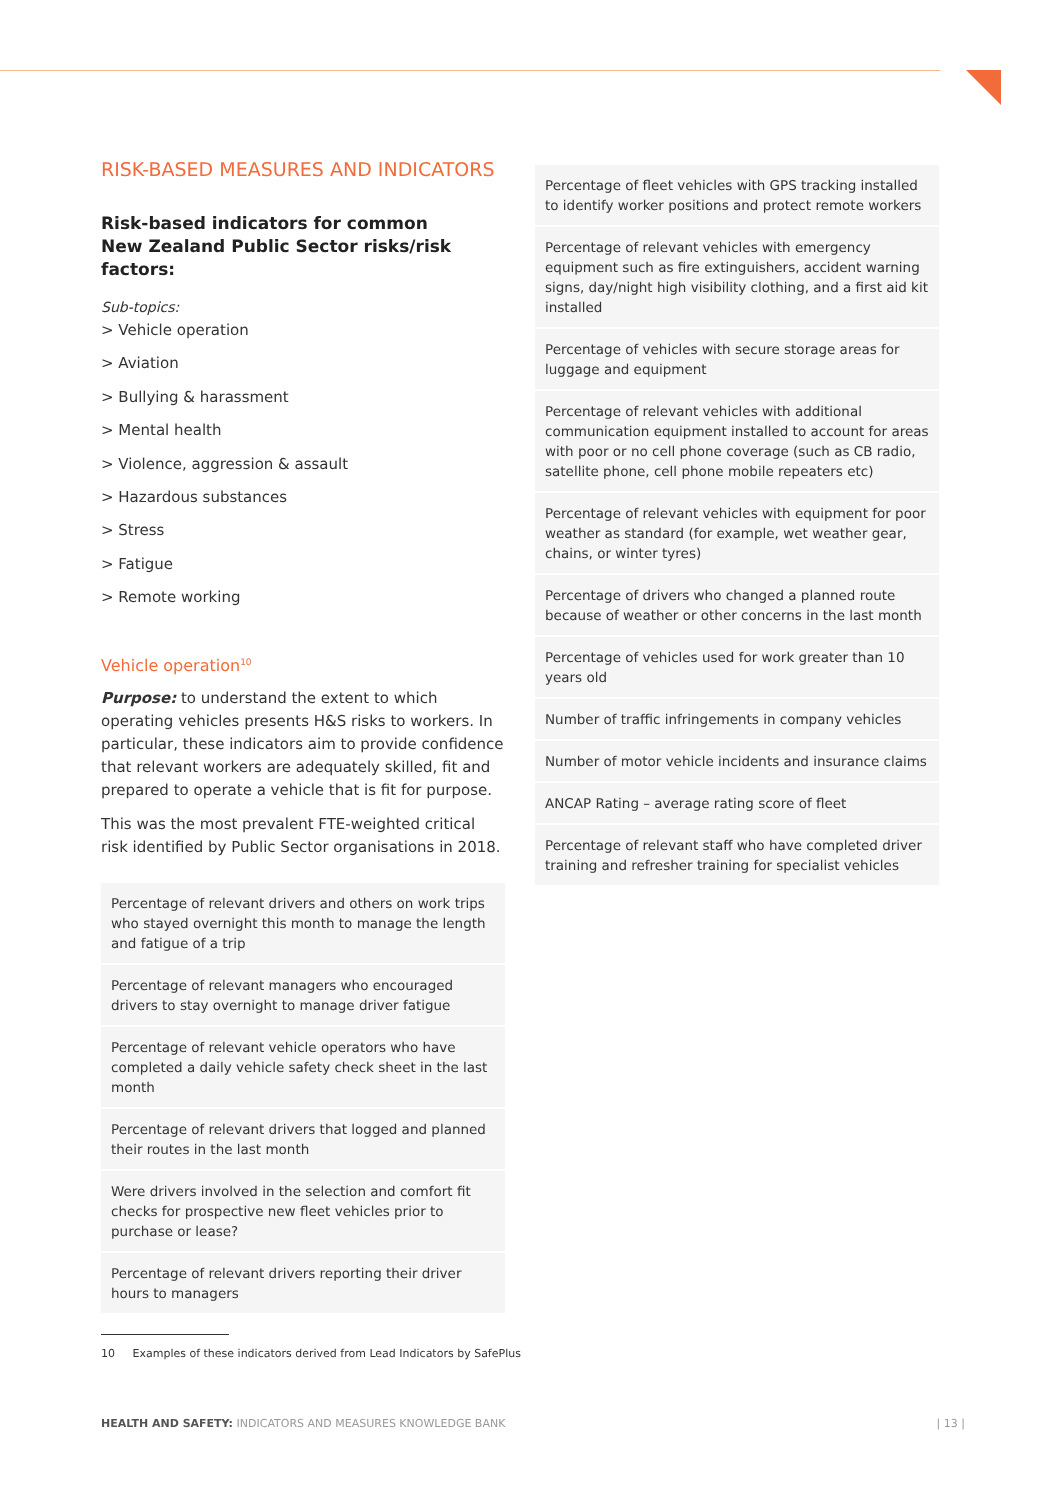RISK-BASED MEASURES AND INDICATORS
Risk-based indicators for common
New Zealand Public Sector risks/risk factors:
Sub-topics:
> Vehicle operation
> Aviation
> Bullying & harassment
> Mental health
> Violence, aggression & assault
> Hazardous substances
> Stress
> Fatigue
> Remote working
Vehicle operation<sup>10</sup>
Purpose: to understand the extent to which operating vehicles presents H&S risks to workers. In particular, these indicators aim to provide confidence that relevant workers are adequately skilled, fit and prepared to operate a vehicle that is fit for purpose.
This was the most prevalent FTE-weighted critical risk identified by Public Sector organisations in 2018.
| Percentage of relevant drivers and others on work trips who stayed overnight this month to manage the length and fatigue of a trip |
| Percentage of relevant managers who encouraged drivers to stay overnight to manage driver fatigue |
| Percentage of relevant vehicle operators who have completed a daily vehicle safety check sheet in the last month |
| Percentage of relevant drivers that logged and planned their routes in the last month |
| Were drivers involved in the selection and comfort fit checks for prospective new fleet vehicles prior to purchase or lease? |
| Percentage of relevant drivers reporting their driver hours to managers |
| Percentage of fleet vehicles with GPS tracking installed to identify worker positions and protect remote workers |
| Percentage of relevant vehicles with emergency equipment such as fire extinguishers, accident warning signs, day/night high visibility clothing, and a first aid kit installed |
| Percentage of vehicles with secure storage areas for luggage and equipment |
| Percentage of relevant vehicles with additional communication equipment installed to account for areas with poor or no cell phone coverage (such as CB radio, satellite phone, cell phone mobile repeaters etc) |
| Percentage of relevant vehicles with equipment for poor weather as standard (for example, wet weather gear, chains, or winter tyres) |
| Percentage of drivers who changed a planned route because of weather or other concerns in the last month |
| Percentage of vehicles used for work greater than 10 years old |
| Number of traffic infringements in company vehicles |
| Number of motor vehicle incidents and insurance claims |
| ANCAP Rating – average rating score of fleet |
| Percentage of relevant staff who have completed driver training and refresher training for specialist vehicles |
10 Examples of these indicators derived from Lead Indicators by SafePlus
HEALTH AND SAFETY: INDICATORS AND MEASURES KNOWLEDGE BANK | 13 |